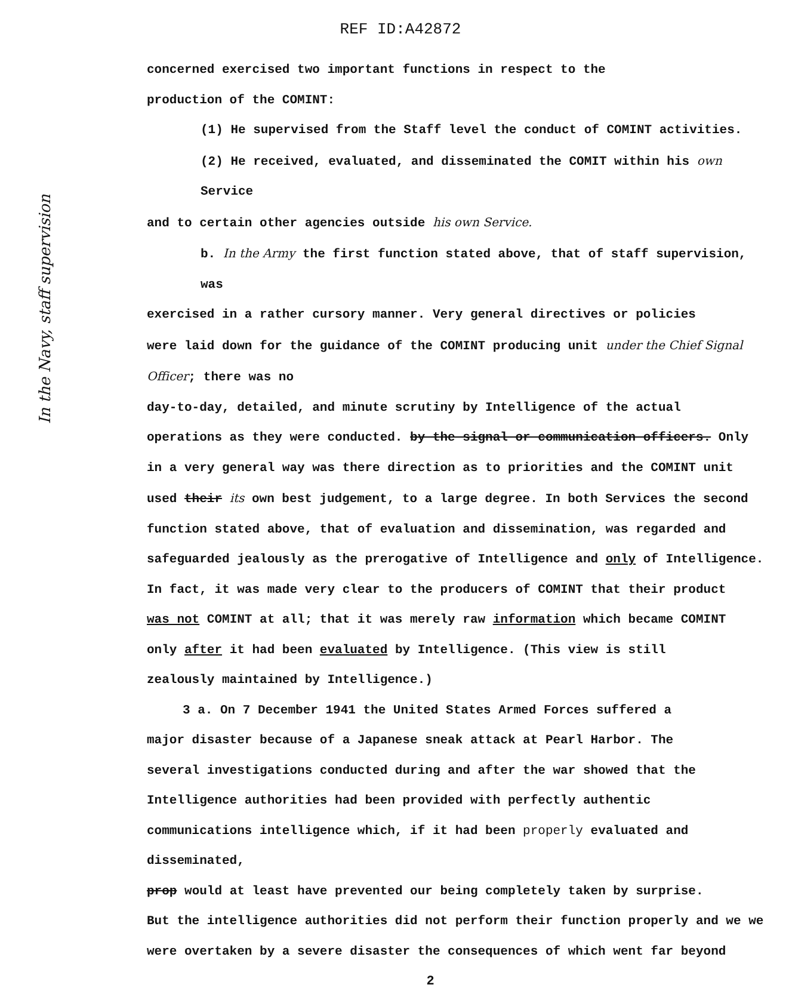REF ID:A42872
In the Navy, staff supervision
concerned exercised two important functions in respect to the
production of the COMINT:
(1) He supervised from the Staff level the conduct of COMINT activities.
(2) He received, evaluated, and disseminated the COMIT within his own Service
and to certain other agencies outside his own Service.
b. In the Army the first function stated above, that of staff supervision, was
exercised in a rather cursory manner. Very general directives or policies
were laid down for the guidance of the COMINT producing unit under the Chief Signal Officer; there was no
day-to-day, detailed, and minute scrutiny by Intelligence of the actual
operations as they were conducted. by the signal or communication officers. Only
in a very general way was there direction as to priorities and the COMINT unit
used their its own best judgement, to a large degree. In both Services the second
function stated above, that of evaluation and dissemination, was regarded and
safeguarded jealously as the prerogative of Intelligence and only of Intelligence.
In fact, it was made very clear to the producers of COMINT that their product
was not COMINT at all; that it was merely raw information which became COMINT
only after it had been evaluated by Intelligence. (This view is still
zealously maintained by Intelligence.)
3 a. On 7 December 1941 the United States Armed Forces suffered a
major disaster because of a Japanese sneak attack at Pearl Harbor. The
several investigations conducted during and after the war showed that the
Intelligence authorities had been provided with perfectly authentic
communications intelligence which, if it had been properly evaluated and disseminated,
prop would at least have prevented our being completely taken by surprise.
But the intelligence authorities did not perform their function properly and we we
were overtaken by a severe disaster the consequences of which went far beyond
2